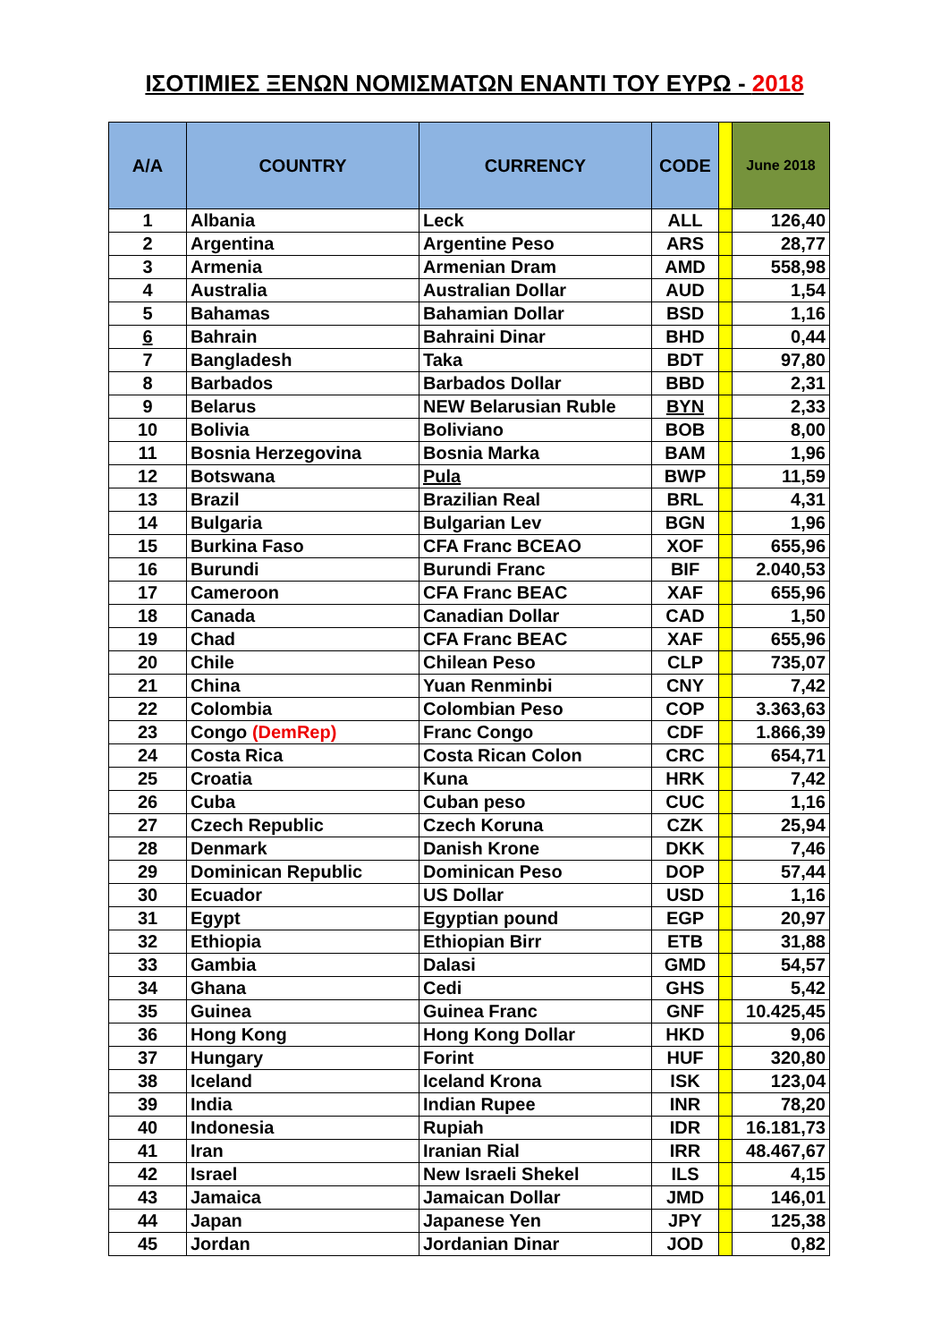ΙΣΟΤΙΜΙΕΣ ΞΕΝΩΝ ΝΟΜΙΣΜΑΤΩΝ ΕΝΑΝΤΙ ΤΟΥ ΕΥΡΩ - 2018
| A/A | COUNTRY | CURRENCY | CODE | | June 2018 |
| --- | --- | --- | --- | --- | --- |
| 1 | Albania | Leck | ALL | | 126,40 |
| 2 | Argentina | Argentine Peso | ARS | | 28,77 |
| 3 | Armenia | Armenian Dram | AMD | | 558,98 |
| 4 | Australia | Australian Dollar | AUD | | 1,54 |
| 5 | Bahamas | Bahamian Dollar | BSD | | 1,16 |
| 6 | Bahrain | Bahraini Dinar | BHD | | 0,44 |
| 7 | Bangladesh | Taka | BDT | | 97,80 |
| 8 | Barbados | Barbados Dollar | BBD | | 2,31 |
| 9 | Belarus | NEW Belarusian Ruble | BYN | | 2,33 |
| 10 | Bolivia | Boliviano | BOB | | 8,00 |
| 11 | Bosnia Herzegovina | Bosnia Marka | BAM | | 1,96 |
| 12 | Botswana | Pula | BWP | | 11,59 |
| 13 | Brazil | Brazilian Real | BRL | | 4,31 |
| 14 | Bulgaria | Bulgarian Lev | BGN | | 1,96 |
| 15 | Burkina Faso | CFA Franc BCEAO | XOF | | 655,96 |
| 16 | Burundi | Burundi Franc | BIF | | 2.040,53 |
| 17 | Cameroon | CFA Franc BEAC | XAF | | 655,96 |
| 18 | Canada | Canadian Dollar | CAD | | 1,50 |
| 19 | Chad | CFA Franc BEAC | XAF | | 655,96 |
| 20 | Chile | Chilean Peso | CLP | | 735,07 |
| 21 | China | Yuan Renminbi | CNY | | 7,42 |
| 22 | Colombia | Colombian Peso | COP | | 3.363,63 |
| 23 | Congo (DemRep) | Franc Congo | CDF | | 1.866,39 |
| 24 | Costa Rica | Costa Rican Colon | CRC | | 654,71 |
| 25 | Croatia | Kuna | HRK | | 7,42 |
| 26 | Cuba | Cuban peso | CUC | | 1,16 |
| 27 | Czech Republic | Czech Koruna | CZK | | 25,94 |
| 28 | Denmark | Danish Krone | DKK | | 7,46 |
| 29 | Dominican Republic | Dominican Peso | DOP | | 57,44 |
| 30 | Ecuador | US Dollar | USD | | 1,16 |
| 31 | Egypt | Egyptian pound | EGP | | 20,97 |
| 32 | Ethiopia | Ethiopian Birr | ETB | | 31,88 |
| 33 | Gambia | Dalasi | GMD | | 54,57 |
| 34 | Ghana | Cedi | GHS | | 5,42 |
| 35 | Guinea | Guinea Franc | GNF | | 10.425,45 |
| 36 | Hong Kong | Hong Kong Dollar | HKD | | 9,06 |
| 37 | Hungary | Forint | HUF | | 320,80 |
| 38 | Iceland | Iceland Krona | ISK | | 123,04 |
| 39 | India | Indian Rupee | INR | | 78,20 |
| 40 | Indonesia | Rupiah | IDR | | 16.181,73 |
| 41 | Iran | Iranian Rial | IRR | | 48.467,67 |
| 42 | Israel | New Israeli Shekel | ILS | | 4,15 |
| 43 | Jamaica | Jamaican Dollar | JMD | | 146,01 |
| 44 | Japan | Japanese Yen | JPY | | 125,38 |
| 45 | Jordan | Jordanian Dinar | JOD | | 0,82 |